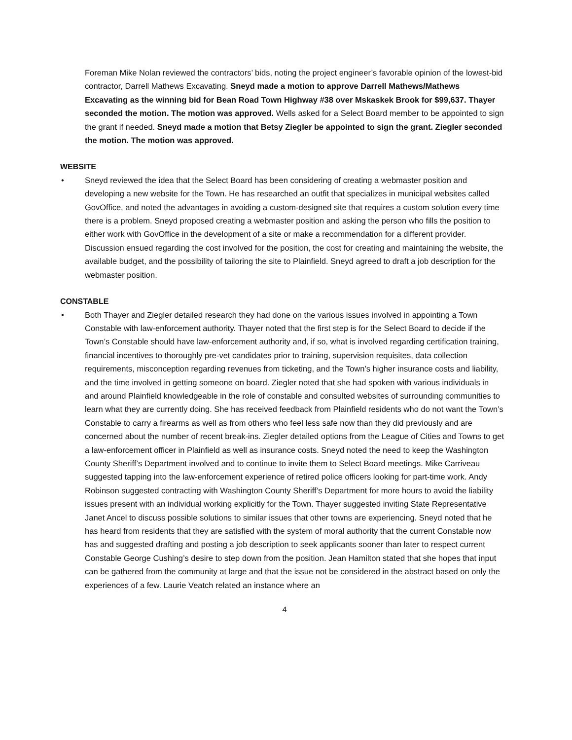Foreman Mike Nolan reviewed the contractors’ bids, noting the project engineer’s favorable opinion of the lowest-bid contractor, Darrell Mathews Excavating. Sneyd made a motion to approve Darrell Mathews/Mathews Excavating as the winning bid for Bean Road Town Highway #38 over Mskaskek Brook for $99,637. Thayer seconded the motion. The motion was approved. Wells asked for a Select Board member to be appointed to sign the grant if needed. Sneyd made a motion that Betsy Ziegler be appointed to sign the grant. Ziegler seconded the motion. The motion was approved.
WEBSITE
•
Sneyd reviewed the idea that the Select Board has been considering of creating a webmaster position and developing a new website for the Town. He has researched an outfit that specializes in municipal websites called GovOffice, and noted the advantages in avoiding a custom-designed site that requires a custom solution every time there is a problem. Sneyd proposed creating a webmaster position and asking the person who fills the position to either work with GovOffice in the development of a site or make a recommendation for a different provider. Discussion ensued regarding the cost involved for the position, the cost for creating and maintaining the website, the available budget, and the possibility of tailoring the site to Plainfield. Sneyd agreed to draft a job description for the webmaster position.
CONSTABLE
•
Both Thayer and Ziegler detailed research they had done on the various issues involved in appointing a Town Constable with law-enforcement authority. Thayer noted that the first step is for the Select Board to decide if the Town’s Constable should have law-enforcement authority and, if so, what is involved regarding certification training, financial incentives to thoroughly pre-vet candidates prior to training, supervision requisites, data collection requirements, misconception regarding revenues from ticketing, and the Town’s higher insurance costs and liability, and the time involved in getting someone on board. Ziegler noted that she had spoken with various individuals in and around Plainfield knowledgeable in the role of constable and consulted websites of surrounding communities to learn what they are currently doing. She has received feedback from Plainfield residents who do not want the Town’s Constable to carry a firearms as well as from others who feel less safe now than they did previously and are concerned about the number of recent break-ins. Ziegler detailed options from the League of Cities and Towns to get a law-enforcement officer in Plainfield as well as insurance costs. Sneyd noted the need to keep the Washington County Sheriff’s Department involved and to continue to invite them to Select Board meetings. Mike Carriveau suggested tapping into the law-enforcement experience of retired police officers looking for part-time work. Andy Robinson suggested contracting with Washington County Sheriff’s Department for more hours to avoid the liability issues present with an individual working explicitly for the Town. Thayer suggested inviting State Representative Janet Ancel to discuss possible solutions to similar issues that other towns are experiencing. Sneyd noted that he has heard from residents that they are satisfied with the system of moral authority that the current Constable now has and suggested drafting and posting a job description to seek applicants sooner than later to respect current Constable George Cushing’s desire to step down from the position. Jean Hamilton stated that she hopes that input can be gathered from the community at large and that the issue not be considered in the abstract based on only the experiences of a few. Laurie Veatch related an instance where an
4